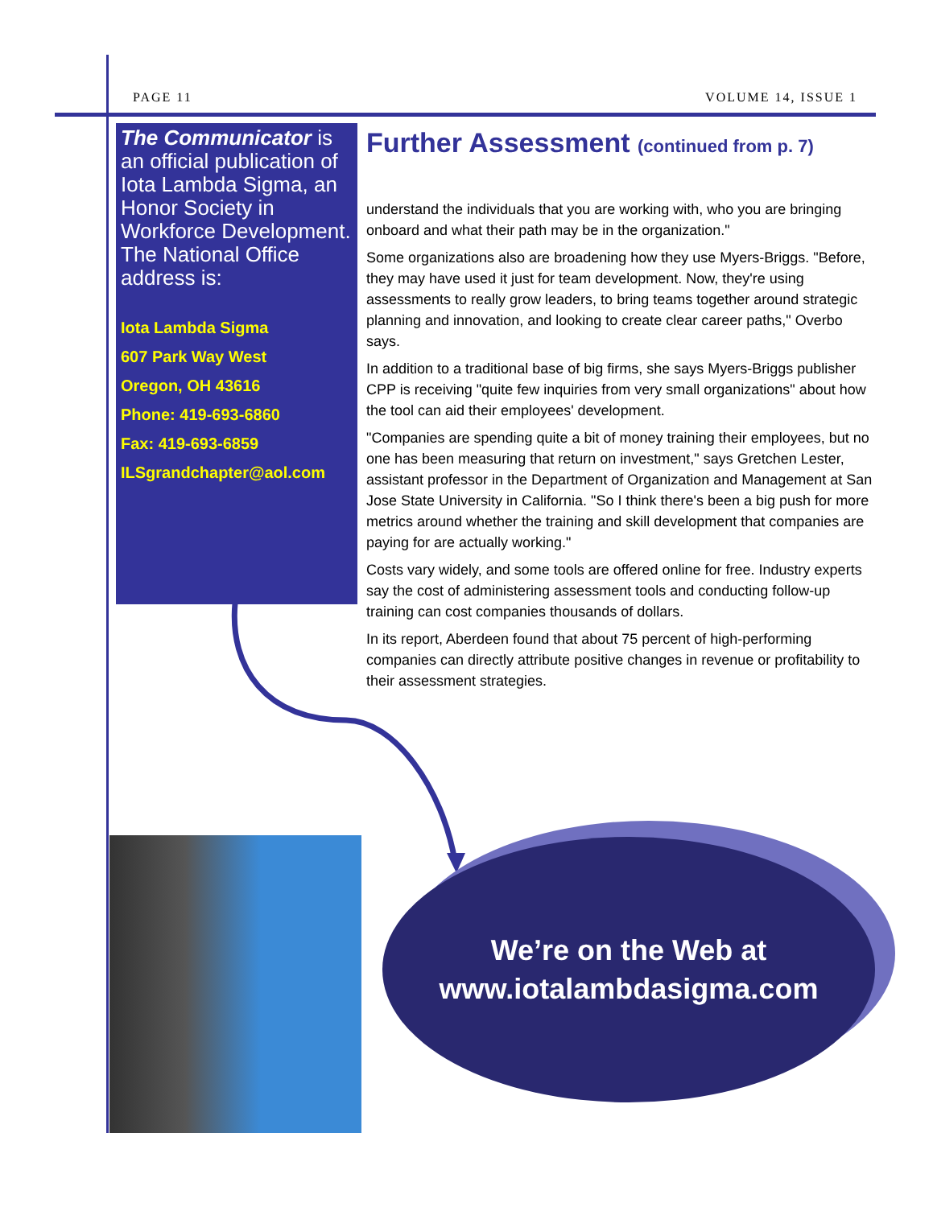PAGE 11 VOLUME 14, ISSUE 1
The Communicator is an official publication of Iota Lambda Sigma, an Honor Society in Workforce Development. The National Office address is:
Iota Lambda Sigma
607 Park Way West
Oregon, OH 43616
Phone: 419-693-6860
Fax: 419-693-6859
ILSgrandchapter@aol.com
Further Assessment (continued from p. 7)
understand the individuals that you are working with, who you are bringing onboard and what their path may be in the organization."
Some organizations also are broadening how they use Myers-Briggs. "Before, they may have used it just for team development. Now, they're using assessments to really grow leaders, to bring teams together around strategic planning and innovation, and looking to create clear career paths," Overbo says.
In addition to a traditional base of big firms, she says Myers-Briggs publisher CPP is receiving "quite few inquiries from very small organizations" about how the tool can aid their employees' development.
"Companies are spending quite a bit of money training their employees, but no one has been measuring that return on investment," says Gretchen Lester, assistant professor in the Department of Organization and Management at San Jose State University in California. "So I think there's been a big push for more metrics around whether the training and skill development that companies are paying for are actually working."
Costs vary widely, and some tools are offered online for free. Industry experts say the cost of administering assessment tools and conducting follow-up training can cost companies thousands of dollars.
In its report, Aberdeen found that about 75 percent of high-performing companies can directly attribute positive changes in revenue or profitability to their assessment strategies.
We’re on the Web at
www.iotalambdasigma.com